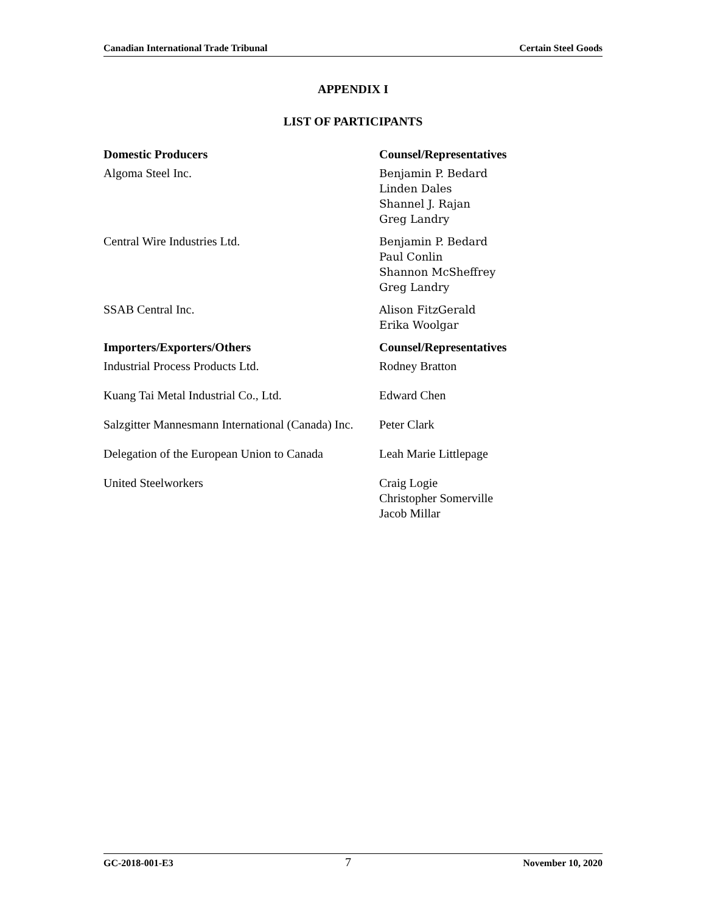Canadian International Trade Tribunal Certain Steel Goods
APPENDIX I
LIST OF PARTICIPANTS
| Domestic Producers | Counsel/Representatives |
| --- | --- |
| Algoma Steel Inc. | Benjamin P. Bedard Linden Dales Shannel J. Rajan Greg Landry |
| Central Wire Industries Ltd. | Benjamin P. Bedard Paul Conlin Shannon McSheffrey Greg Landry |
| SSAB Central Inc. | Alison FitzGerald Erika Woolgar |
| Importers/Exporters/Others | Counsel/Representatives |
| Industrial Process Products Ltd. | Rodney Bratton |
| Kuang Tai Metal Industrial Co., Ltd. | Edward Chen |
| Salzgitter Mannesmann International (Canada) Inc. | Peter Clark |
| Delegation of the European Union to Canada | Leah Marie Littlepage |
| United Steelworkers | Craig Logie Christopher Somerville Jacob Millar |
GC-2018-001-E3 7 November 10, 2020